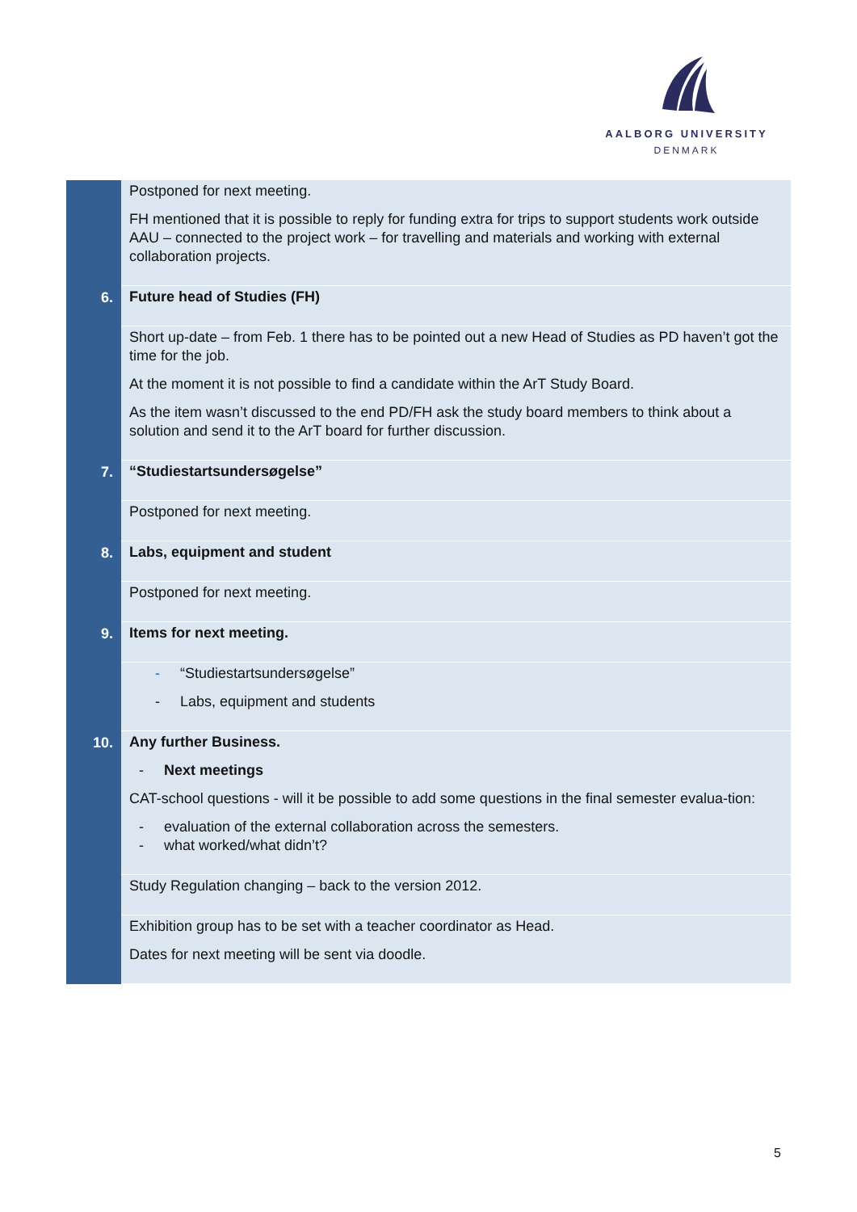AALBORG UNIVERSITY
DENMARK
| | Postponed for next meeting. FH mentioned that it is possible to reply for funding extra for trips to support students work outside AAU – connected to the project work – for travelling and materials and working with external collaboration projects. |
| 6. | Future head of Studies (FH) |
| | Short up-date – from Feb. 1 there has to be pointed out a new Head of Studies as PD haven’t got the time for the job. At the moment it is not possible to find a candidate within the ArT Study Board. As the item wasn’t discussed to the end PD/FH ask the study board members to think about a solution and send it to the ArT board for further discussion. |
| 7. | “Studiestartsundersøgelse” |
| | Postponed for next meeting. |
| 8. | Labs, equipment and student |
| | Postponed for next meeting. |
| 9. | Items for next meeting. |
| | - “Studiestartsundersøgelse” - Labs, equipment and students |
| 10. | Any further Business. - Next meetings CAT-school questions - will it be possible to add some questions in the final semester evalua-tion: - evaluation of the external collaboration across the semesters. - what worked/what didn’t? |
| | Study Regulation changing – back to the version 2012. |
| | Exhibition group has to be set with a teacher coordinator as Head. Dates for next meeting will be sent via doodle. |
5